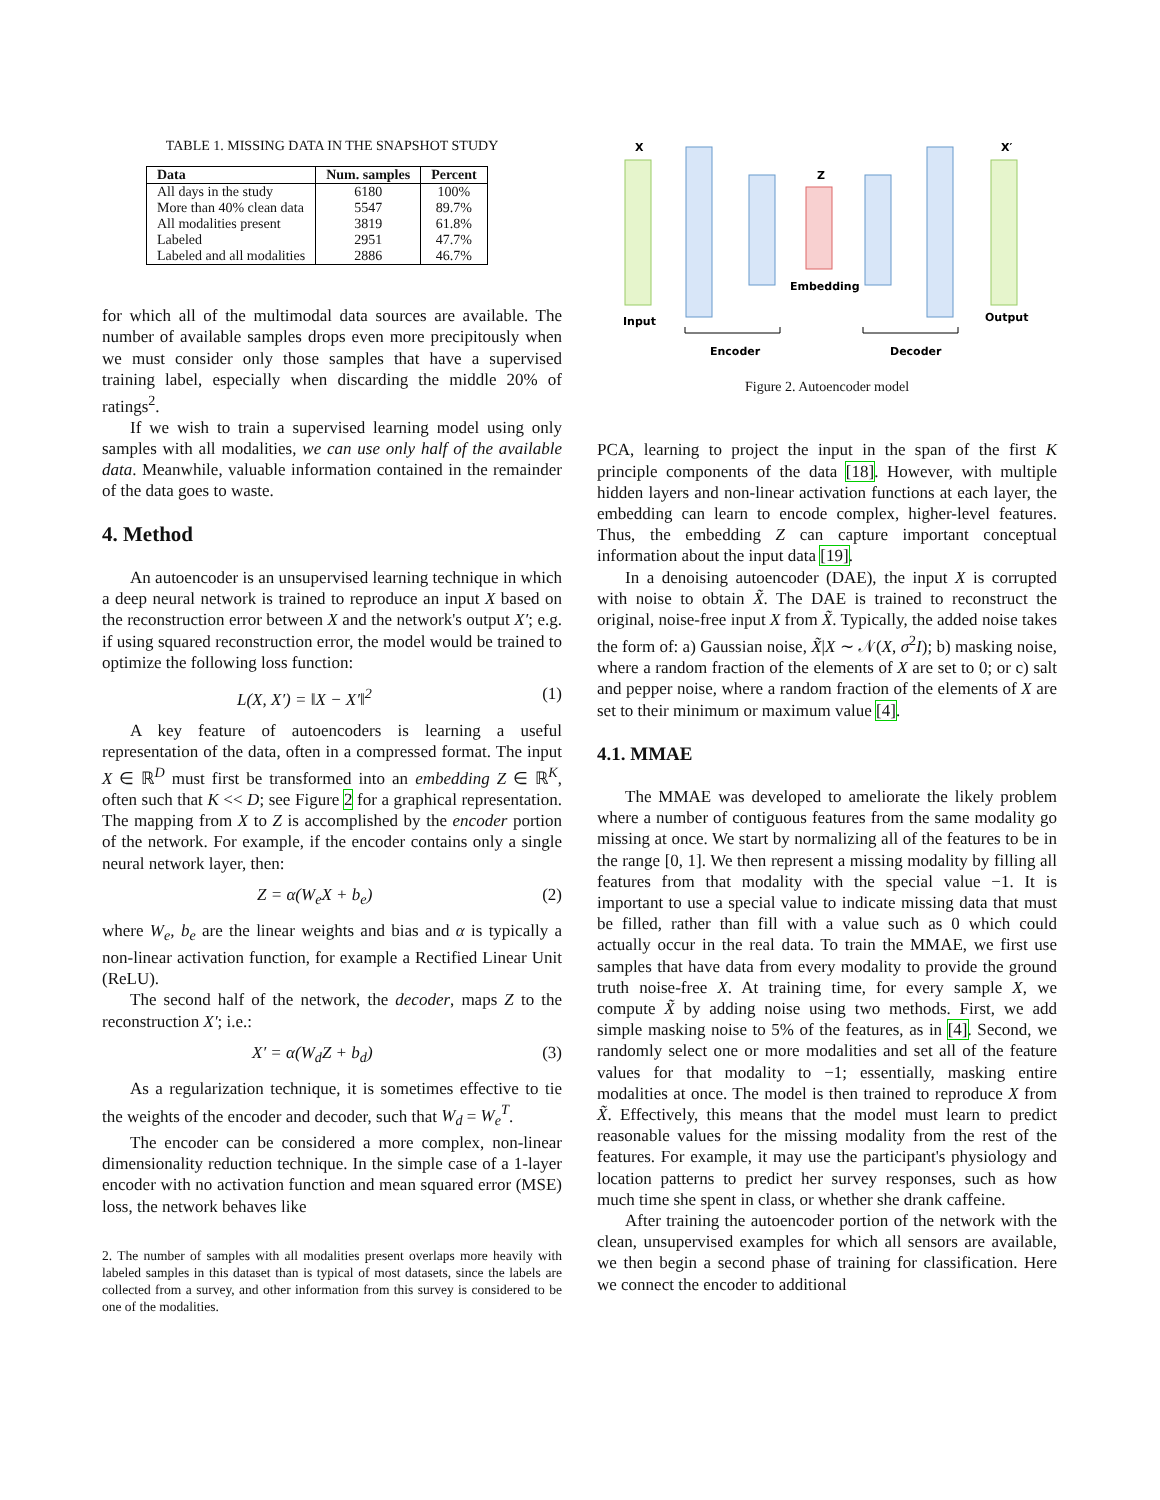TABLE 1. MISSING DATA IN THE SNAPSHOT STUDY
| Data | Num. samples | Percent |
| --- | --- | --- |
| All days in the study | 6180 | 100% |
| More than 40% clean data | 5547 | 89.7% |
| All modalities present | 3819 | 61.8% |
| Labeled | 2951 | 47.7% |
| Labeled and all modalities | 2886 | 46.7% |
for which all of the multimodal data sources are available. The number of available samples drops even more precipitously when we must consider only those samples that have a supervised training label, especially when discarding the middle 20% of ratings<sup>2</sup>.
If we wish to train a supervised learning model using only samples with all modalities, we can use only half of the available data. Meanwhile, valuable information contained in the remainder of the data goes to waste.
4. Method
An autoencoder is an unsupervised learning technique in which a deep neural network is trained to reproduce an input X based on the reconstruction error between X and the network's output X′; e.g. if using squared reconstruction error, the model would be trained to optimize the following loss function:
L(X, X′) = ‖X − X′‖<sup>2</sup> (1)
A key feature of autoencoders is learning a useful representation of the data, often in a compressed format. The input X ∈ ℝ<sup>D</sup> must first be transformed into an embedding Z ∈ ℝ<sup>K</sup>, often such that K << D; see Figure 2 for a graphical representation. The mapping from X to Z is accomplished by the encoder portion of the network. For example, if the encoder contains only a single neural network layer, then:
Z = α(W<sub>e</sub>X + b<sub>e</sub>) (2)
where W<sub>e</sub>, b<sub>e</sub> are the linear weights and bias and α is typically a non-linear activation function, for example a Rectified Linear Unit (ReLU).
The second half of the network, the decoder, maps Z to the reconstruction X′; i.e.:
X′ = α(W<sub>d</sub>Z + b<sub>d</sub>) (3)
As a regularization technique, it is sometimes effective to tie the weights of the encoder and decoder, such that W<sub>d</sub> = W<sub>e</sub><sup>T</sup>.
The encoder can be considered a more complex, non-linear dimensionality reduction technique. In the simple case of a 1-layer encoder with no activation function and mean squared error (MSE) loss, the network behaves like
2. The number of samples with all modalities present overlaps more heavily with labeled samples in this dataset than is typical of most datasets, since the labels are collected from a survey, and other information from this survey is considered to be one of the modalities.
X
X′
Z
Input
Output
Embedding
Encoder
Decoder
Figure 2. Autoencoder model
PCA, learning to project the input in the span of the first K principle components of the data [18]. However, with multiple hidden layers and non-linear activation functions at each layer, the embedding can learn to encode complex, higher-level features. Thus, the embedding Z can capture important conceptual information about the input data [19].
In a denoising autoencoder (DAE), the input X is corrupted with noise to obtain X̃. The DAE is trained to reconstruct the original, noise-free input X from X̃. Typically, the added noise takes the form of: a) Gaussian noise, X̃|X ∼ 𝒩(X, σ<sup>2</sup>I); b) masking noise, where a random fraction of the elements of X are set to 0; or c) salt and pepper noise, where a random fraction of the elements of X are set to their minimum or maximum value [4].
4.1. MMAE
The MMAE was developed to ameliorate the likely problem where a number of contiguous features from the same modality go missing at once. We start by normalizing all of the features to be in the range [0, 1]. We then represent a missing modality by filling all features from that modality with the special value −1. It is important to use a special value to indicate missing data that must be filled, rather than fill with a value such as 0 which could actually occur in the real data. To train the MMAE, we first use samples that have data from every modality to provide the ground truth noise-free X. At training time, for every sample X, we compute X̃ by adding noise using two methods. First, we add simple masking noise to 5% of the features, as in [4]. Second, we randomly select one or more modalities and set all of the feature values for that modality to −1; essentially, masking entire modalities at once. The model is then trained to reproduce X from X̃. Effectively, this means that the model must learn to predict reasonable values for the missing modality from the rest of the features. For example, it may use the participant's physiology and location patterns to predict her survey responses, such as how much time she spent in class, or whether she drank caffeine.
After training the autoencoder portion of the network with the clean, unsupervised examples for which all sensors are available, we then begin a second phase of training for classification. Here we connect the encoder to additional